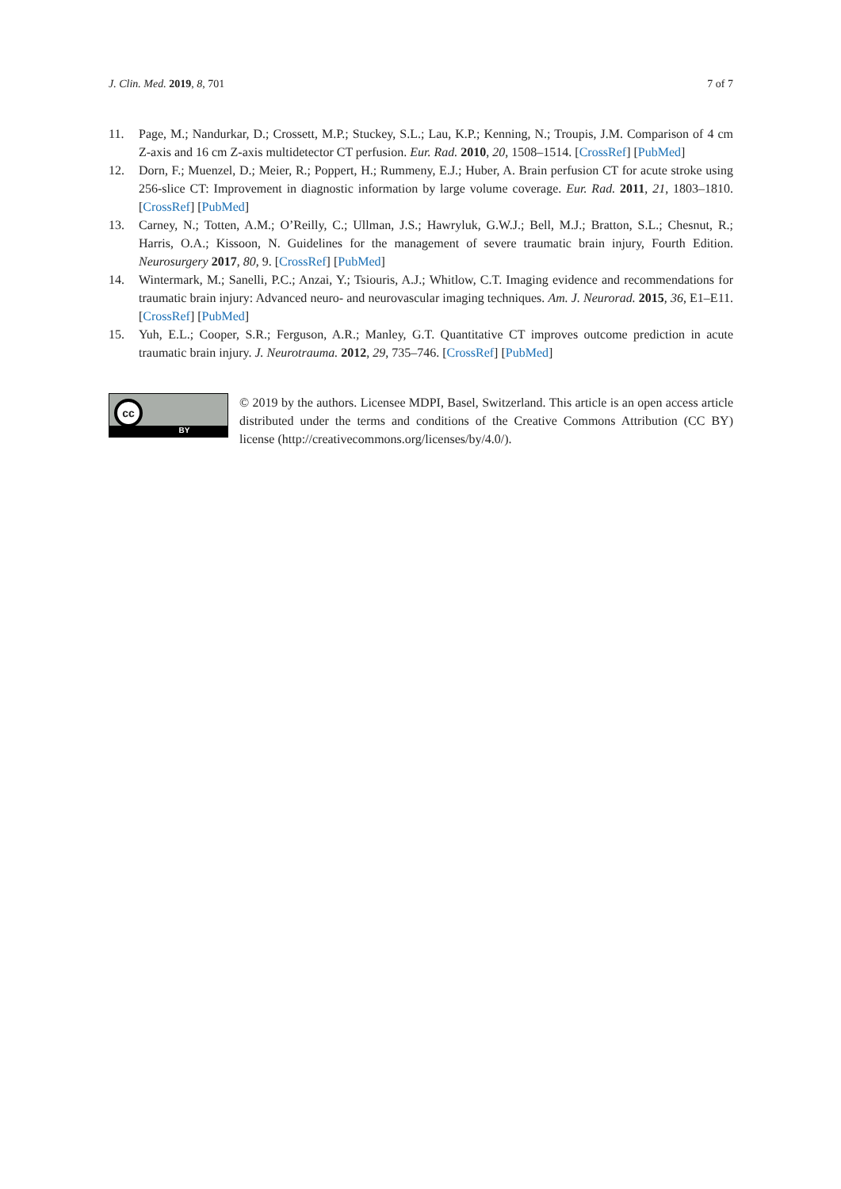J. Clin. Med. 2019, 8, 701 7 of 7
11. Page, M.; Nandurkar, D.; Crossett, M.P.; Stuckey, S.L.; Lau, K.P.; Kenning, N.; Troupis, J.M. Comparison of 4 cm Z-axis and 16 cm Z-axis multidetector CT perfusion. Eur. Rad. 2010, 20, 1508–1514. [CrossRef] [PubMed]
12. Dorn, F.; Muenzel, D.; Meier, R.; Poppert, H.; Rummeny, E.J.; Huber, A. Brain perfusion CT for acute stroke using 256-slice CT: Improvement in diagnostic information by large volume coverage. Eur. Rad. 2011, 21, 1803–1810. [CrossRef] [PubMed]
13. Carney, N.; Totten, A.M.; O’Reilly, C.; Ullman, J.S.; Hawryluk, G.W.J.; Bell, M.J.; Bratton, S.L.; Chesnut, R.; Harris, O.A.; Kissoon, N. Guidelines for the management of severe traumatic brain injury, Fourth Edition. Neurosurgery 2017, 80, 9. [CrossRef] [PubMed]
14. Wintermark, M.; Sanelli, P.C.; Anzai, Y.; Tsiouris, A.J.; Whitlow, C.T. Imaging evidence and recommendations for traumatic brain injury: Advanced neuro- and neurovascular imaging techniques. Am. J. Neurorad. 2015, 36, E1–E11. [CrossRef] [PubMed]
15. Yuh, E.L.; Cooper, S.R.; Ferguson, A.R.; Manley, G.T. Quantitative CT improves outcome prediction in acute traumatic brain injury. J. Neurotrauma. 2012, 29, 735–746. [CrossRef] [PubMed]
cc
BY
© 2019 by the authors. Licensee MDPI, Basel, Switzerland. This article is an open access article distributed under the terms and conditions of the Creative Commons Attribution (CC BY) license (http://creativecommons.org/licenses/by/4.0/).